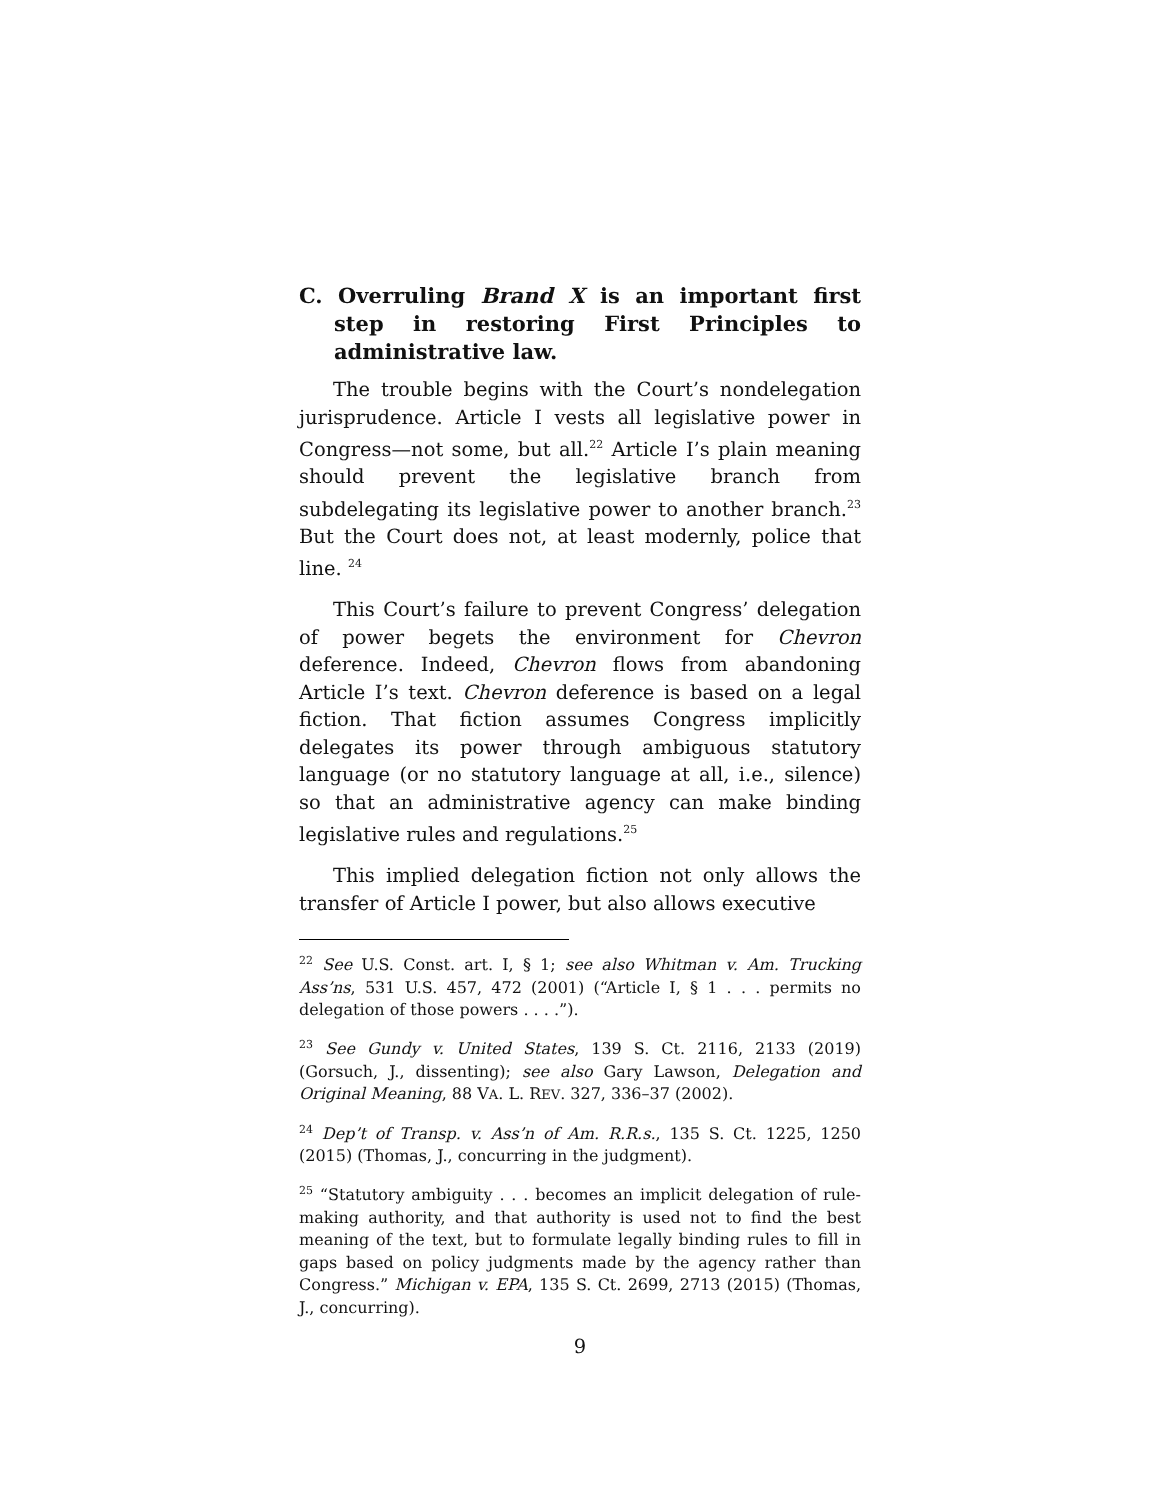C. Overruling Brand X is an important first step in restoring First Principles to administrative law.
The trouble begins with the Court’s nondelegation jurisprudence. Article I vests all legislative power in Congress—not some, but all.<sup>22</sup> Article I’s plain meaning should prevent the legislative branch from subdelegating its legislative power to another branch.<sup>23</sup> But the Court does not, at least modernly, police that line. <sup>24</sup>
This Court’s failure to prevent Congress’ delegation of power begets the environment for Chevron deference. Indeed, Chevron flows from abandoning Article I’s text. Chevron deference is based on a legal fiction. That fiction assumes Congress implicitly delegates its power through ambiguous statutory language (or no statutory language at all, i.e., silence) so that an administrative agency can make binding legislative rules and regulations.<sup>25</sup>
This implied delegation fiction not only allows the transfer of Article I power, but also allows executive
<sup>22</sup> See U.S. Const. art. I, § 1; see also Whitman v. Am. Trucking Ass’ns, 531 U.S. 457, 472 (2001) (“Article I, § 1 . . . permits no delegation of those powers . . . .”).
<sup>23</sup> See Gundy v. United States, 139 S. Ct. 2116, 2133 (2019) (Gorsuch, J., dissenting); see also Gary Lawson, Delegation and Original Meaning, 88 VA. L. REV. 327, 336–37 (2002).
<sup>24</sup> Dep’t of Transp. v. Ass’n of Am. R.R.s., 135 S. Ct. 1225, 1250 (2015) (Thomas, J., concurring in the judgment).
<sup>25</sup> “Statutory ambiguity . . . becomes an implicit delegation of rule-making authority, and that authority is used not to find the best meaning of the text, but to formulate legally binding rules to fill in gaps based on policy judgments made by the agency rather than Congress.” Michigan v. EPA, 135 S. Ct. 2699, 2713 (2015) (Thomas, J., concurring).
9